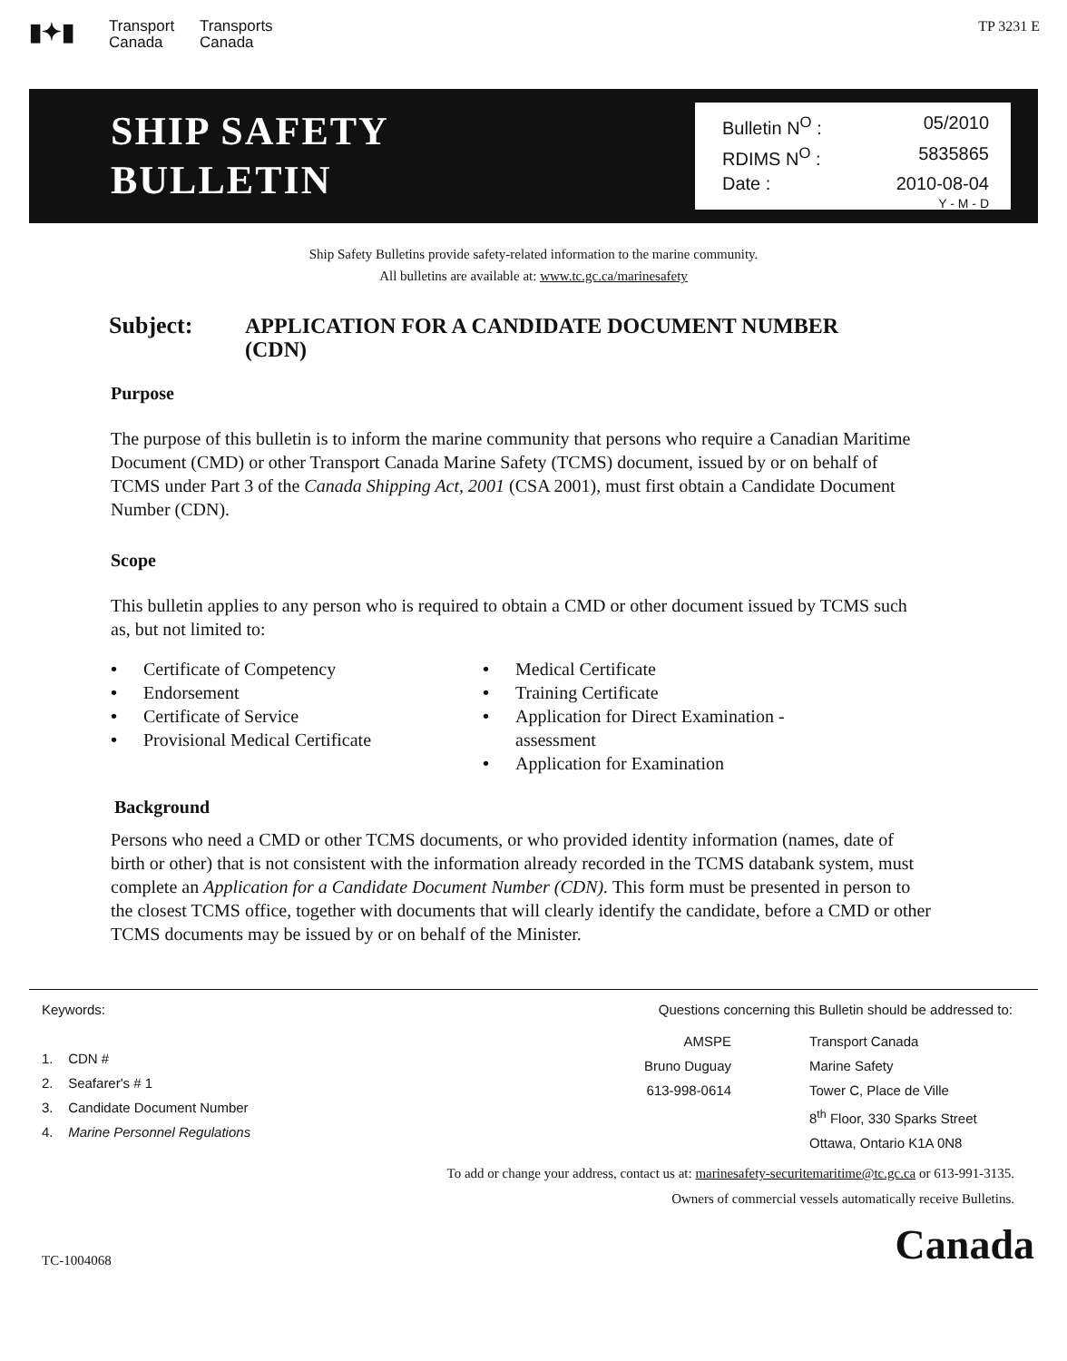▮✦▮
Transport
Canada Transports
Canada
TP 3231 E
SHIP SAFETY
BULLETIN
Bulletin N<sup>O</sup> : 05/2010
RDIMS N<sup>O</sup> : 5835865
Date : 2010-08-04
Y - M - D
Ship Safety Bulletins provide safety-related information to the marine community.
All bulletins are available at: www.tc.gc.ca/marinesafety
Subject: APPLICATION FOR A CANDIDATE DOCUMENT NUMBER
(CDN)
Purpose
The purpose of this bulletin is to inform the marine community that persons who require a Canadian Maritime Document (CMD) or other Transport Canada Marine Safety (TCMS) document, issued by or on behalf of TCMS under Part 3 of the Canada Shipping Act, 2001 (CSA 2001), must first obtain a Candidate Document Number (CDN).
Scope
This bulletin applies to any person who is required to obtain a CMD or other document issued by TCMS such as, but not limited to:
• Certificate of Competency
• Endorsement
• Certificate of Service
• Provisional Medical Certificate
• Medical Certificate
• Training Certificate
• Application for Direct Examination - assessment
• Application for Examination
Background
Persons who need a CMD or other TCMS documents, or who provided identity information (names, date of birth or other) that is not consistent with the information already recorded in the TCMS databank system, must complete an Application for a Candidate Document Number (CDN). This form must be presented in person to the closest TCMS office, together with documents that will clearly identify the candidate, before a CMD or other TCMS documents may be issued by or on behalf of the Minister.
Keywords:
1. CDN #
2. Seafarer's # 1
3. Candidate Document Number
4. Marine Personnel Regulations
Questions concerning this Bulletin should be addressed to:
AMSPE
Bruno Duguay
613-998-0614
Transport Canada
Marine Safety
Tower C, Place de Ville
8<sup>th</sup> Floor, 330 Sparks Street
Ottawa, Ontario K1A 0N8
To add or change your address, contact us at: marinesafety-securitemaritime@tc.gc.ca or 613-991-3135.
Owners of commercial vessels automatically receive Bulletins.
TC-1004068 Canada